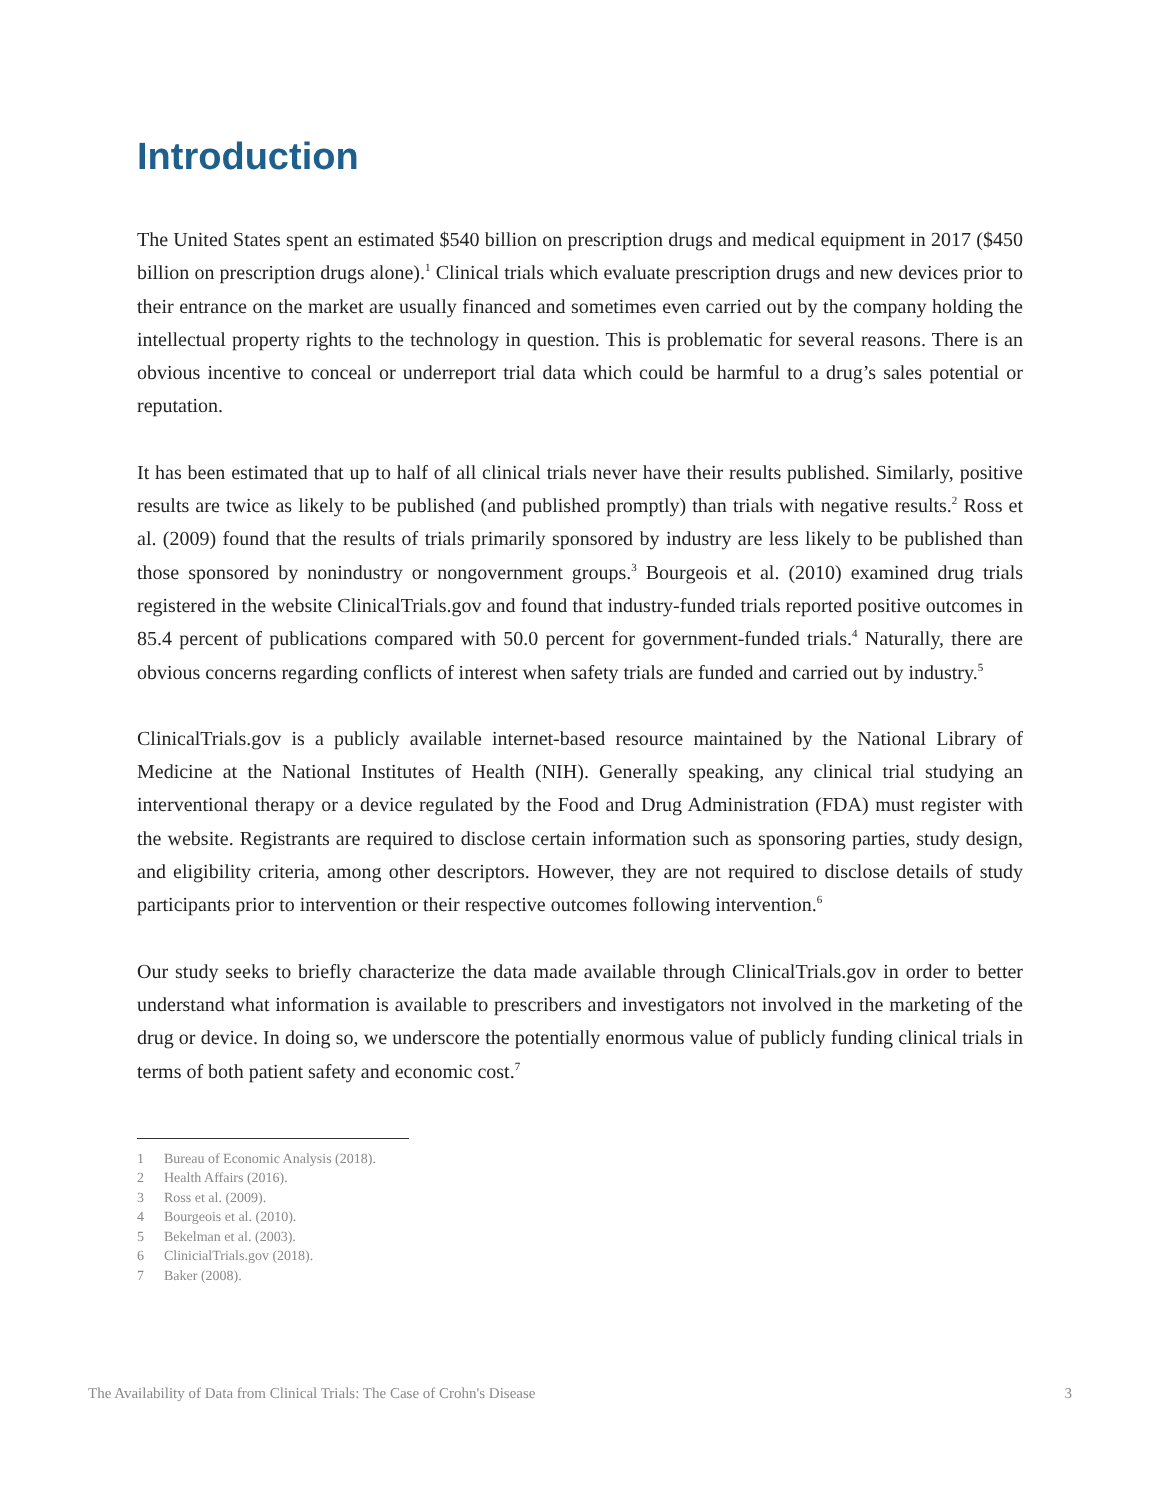Introduction
The United States spent an estimated $540 billion on prescription drugs and medical equipment in 2017 ($450 billion on prescription drugs alone).<sup>1</sup> Clinical trials which evaluate prescription drugs and new devices prior to their entrance on the market are usually financed and sometimes even carried out by the company holding the intellectual property rights to the technology in question. This is problematic for several reasons. There is an obvious incentive to conceal or underreport trial data which could be harmful to a drug’s sales potential or reputation.
It has been estimated that up to half of all clinical trials never have their results published. Similarly, positive results are twice as likely to be published (and published promptly) than trials with negative results.<sup>2</sup> Ross et al. (2009) found that the results of trials primarily sponsored by industry are less likely to be published than those sponsored by nonindustry or nongovernment groups.<sup>3</sup> Bourgeois et al. (2010) examined drug trials registered in the website ClinicalTrials.gov and found that industry-funded trials reported positive outcomes in 85.4 percent of publications compared with 50.0 percent for government-funded trials.<sup>4</sup> Naturally, there are obvious concerns regarding conflicts of interest when safety trials are funded and carried out by industry.<sup>5</sup>
ClinicalTrials.gov is a publicly available internet-based resource maintained by the National Library of Medicine at the National Institutes of Health (NIH). Generally speaking, any clinical trial studying an interventional therapy or a device regulated by the Food and Drug Administration (FDA) must register with the website. Registrants are required to disclose certain information such as sponsoring parties, study design, and eligibility criteria, among other descriptors. However, they are not required to disclose details of study participants prior to intervention or their respective outcomes following intervention.<sup>6</sup>
Our study seeks to briefly characterize the data made available through ClinicalTrials.gov in order to better understand what information is available to prescribers and investigators not involved in the marketing of the drug or device. In doing so, we underscore the potentially enormous value of publicly funding clinical trials in terms of both patient safety and economic cost.<sup>7</sup>
1 Bureau of Economic Analysis (2018).
2 Health Affairs (2016).
3 Ross et al. (2009).
4 Bourgeois et al. (2010).
5 Bekelman et al. (2003).
6 ClinicialTrials.gov (2018).
7 Baker (2008).
The Availability of Data from Clinical Trials: The Case of Crohn's Disease 3